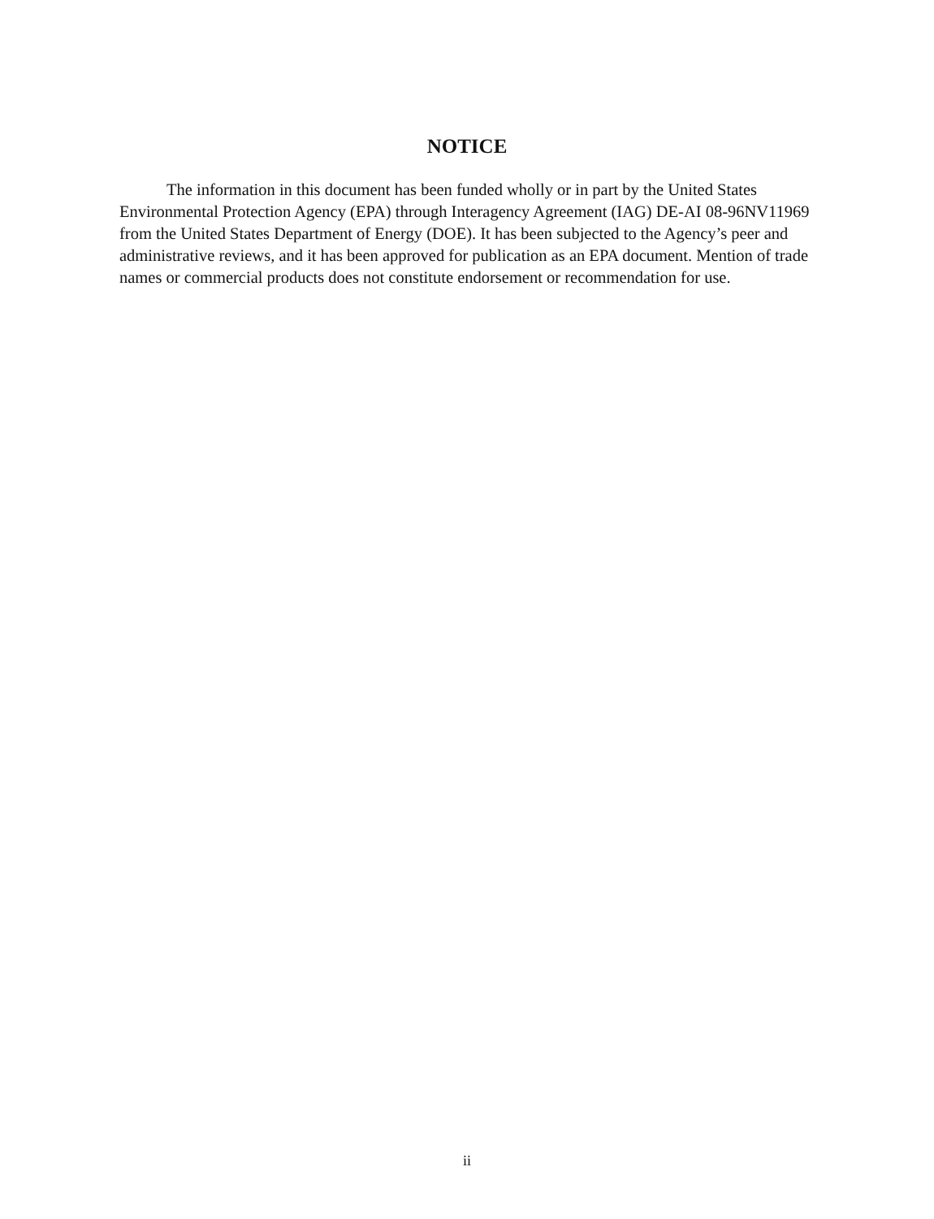NOTICE
The information in this document has been funded wholly or in part by the United States Environmental Protection Agency (EPA) through Interagency Agreement (IAG) DE-AI 08-96NV11969 from the United States Department of Energy (DOE). It has been subjected to the Agency’s peer and administrative reviews, and it has been approved for publication as an EPA document. Mention of trade names or commercial products does not constitute endorsement or recommendation for use.
ii